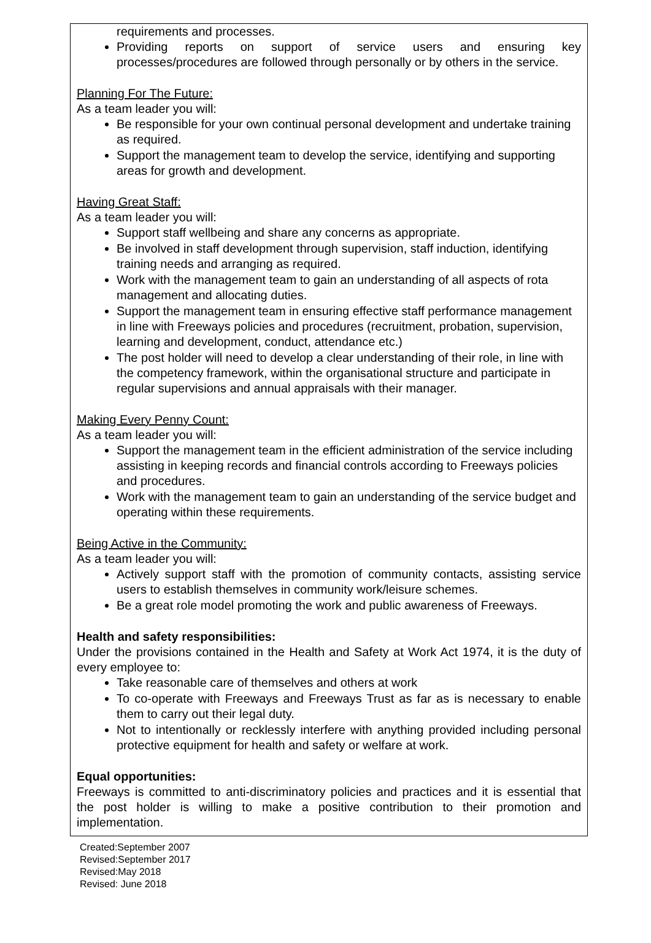requirements and processes.
Providing reports on support of service users and ensuring key processes/procedures are followed through personally or by others in the service.
Planning For The Future:
As a team leader you will:
Be responsible for your own continual personal development and undertake training as required.
Support the management team to develop the service, identifying and supporting areas for growth and development.
Having Great Staff:
As a team leader you will:
Support staff wellbeing and share any concerns as appropriate.
Be involved in staff development through supervision, staff induction, identifying training needs and arranging as required.
Work with the management team to gain an understanding of all aspects of rota management and allocating duties.
Support the management team in ensuring effective staff performance management in line with Freeways policies and procedures (recruitment, probation, supervision, learning and development, conduct, attendance etc.)
The post holder will need to develop a clear understanding of their role, in line with the competency framework, within the organisational structure and participate in regular supervisions and annual appraisals with their manager.
Making Every Penny Count:
As a team leader you will:
Support the management team in the efficient administration of the service including assisting in keeping records and financial controls according to Freeways policies and procedures.
Work with the management team to gain an understanding of the service budget and operating within these requirements.
Being Active in the Community:
As a team leader you will:
Actively support staff with the promotion of community contacts, assisting service users to establish themselves in community work/leisure schemes.
Be a great role model promoting the work and public awareness of Freeways.
Health and safety responsibilities:
Under the provisions contained in the Health and Safety at Work Act 1974, it is the duty of every employee to:
Take reasonable care of themselves and others at work
To co-operate with Freeways and Freeways Trust as far as is necessary to enable them to carry out their legal duty.
Not to intentionally or recklessly interfere with anything provided including personal protective equipment for health and safety or welfare at work.
Equal opportunities:
Freeways is committed to anti-discriminatory policies and practices and it is essential that the post holder is willing to make a positive contribution to their promotion and implementation.
Created:September 2007
Revised:September 2017
Revised:May 2018
Revised: June 2018